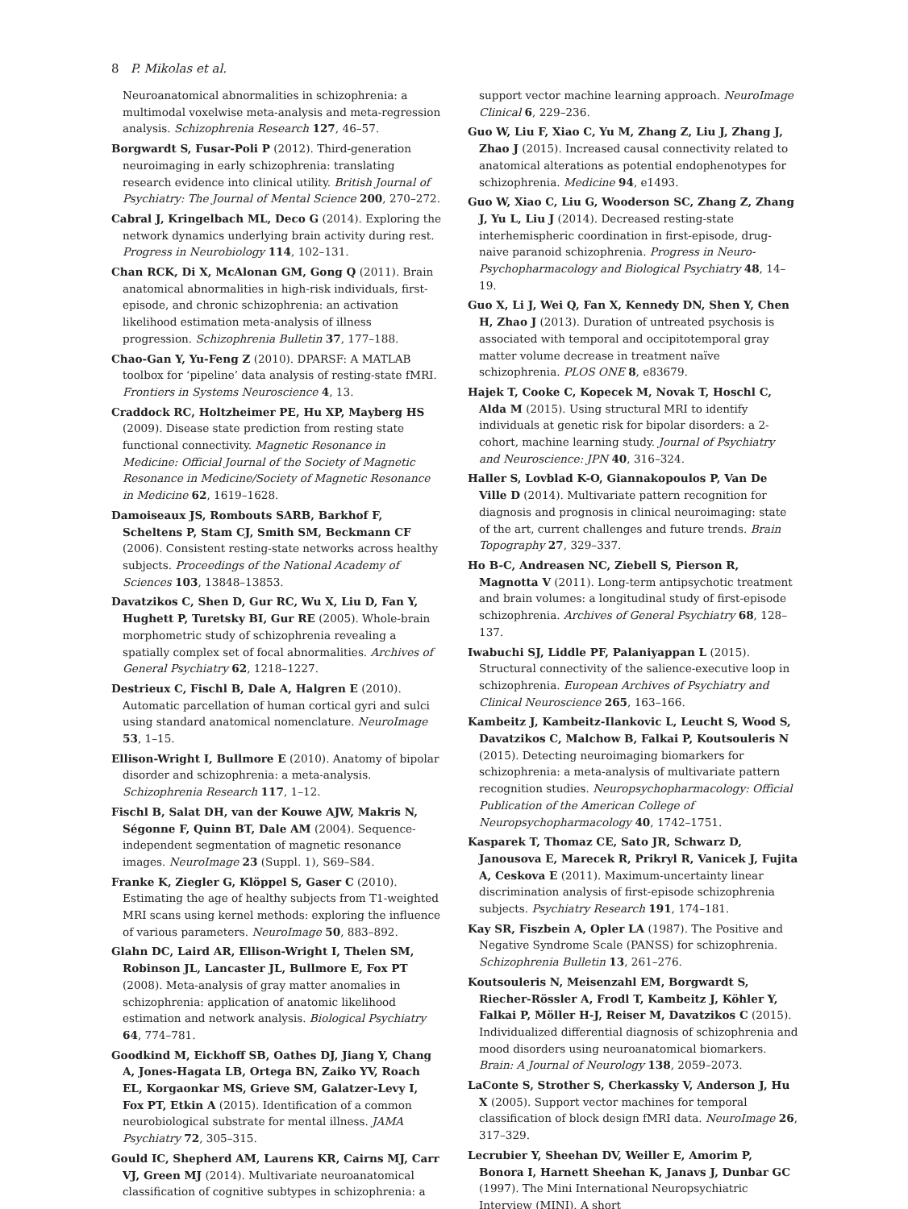8 P. Mikolas et al.
Neuroanatomical abnormalities in schizophrenia: a multimodal voxelwise meta-analysis and meta-regression analysis. Schizophrenia Research 127, 46–57.
Borgwardt S, Fusar-Poli P (2012). Third-generation neuroimaging in early schizophrenia: translating research evidence into clinical utility. British Journal of Psychiatry: The Journal of Mental Science 200, 270–272.
Cabral J, Kringelbach ML, Deco G (2014). Exploring the network dynamics underlying brain activity during rest. Progress in Neurobiology 114, 102–131.
Chan RCK, Di X, McAlonan GM, Gong Q (2011). Brain anatomical abnormalities in high-risk individuals, first-episode, and chronic schizophrenia: an activation likelihood estimation meta-analysis of illness progression. Schizophrenia Bulletin 37, 177–188.
Chao-Gan Y, Yu-Feng Z (2010). DPARSF: A MATLAB toolbox for ‘pipeline’ data analysis of resting-state fMRI. Frontiers in Systems Neuroscience 4, 13.
Craddock RC, Holtzheimer PE, Hu XP, Mayberg HS (2009). Disease state prediction from resting state functional connectivity. Magnetic Resonance in Medicine: Official Journal of the Society of Magnetic Resonance in Medicine/Society of Magnetic Resonance in Medicine 62, 1619–1628.
Damoiseaux JS, Rombouts SARB, Barkhof F, Scheltens P, Stam CJ, Smith SM, Beckmann CF (2006). Consistent resting-state networks across healthy subjects. Proceedings of the National Academy of Sciences 103, 13848–13853.
Davatzikos C, Shen D, Gur RC, Wu X, Liu D, Fan Y, Hughett P, Turetsky BI, Gur RE (2005). Whole-brain morphometric study of schizophrenia revealing a spatially complex set of focal abnormalities. Archives of General Psychiatry 62, 1218–1227.
Destrieux C, Fischl B, Dale A, Halgren E (2010). Automatic parcellation of human cortical gyri and sulci using standard anatomical nomenclature. NeuroImage 53, 1–15.
Ellison-Wright I, Bullmore E (2010). Anatomy of bipolar disorder and schizophrenia: a meta-analysis. Schizophrenia Research 117, 1–12.
Fischl B, Salat DH, van der Kouwe AJW, Makris N, Ségonne F, Quinn BT, Dale AM (2004). Sequence-independent segmentation of magnetic resonance images. NeuroImage 23 (Suppl. 1), S69–S84.
Franke K, Ziegler G, Klöppel S, Gaser C (2010). Estimating the age of healthy subjects from T1-weighted MRI scans using kernel methods: exploring the influence of various parameters. NeuroImage 50, 883–892.
Glahn DC, Laird AR, Ellison-Wright I, Thelen SM, Robinson JL, Lancaster JL, Bullmore E, Fox PT (2008). Meta-analysis of gray matter anomalies in schizophrenia: application of anatomic likelihood estimation and network analysis. Biological Psychiatry 64, 774–781.
Goodkind M, Eickhoff SB, Oathes DJ, Jiang Y, Chang A, Jones-Hagata LB, Ortega BN, Zaiko YV, Roach EL, Korgaonkar MS, Grieve SM, Galatzer-Levy I, Fox PT, Etkin A (2015). Identification of a common neurobiological substrate for mental illness. JAMA Psychiatry 72, 305–315.
Gould IC, Shepherd AM, Laurens KR, Cairns MJ, Carr VJ, Green MJ (2014). Multivariate neuroanatomical classification of cognitive subtypes in schizophrenia: a
support vector machine learning approach. NeuroImage Clinical 6, 229–236.
Guo W, Liu F, Xiao C, Yu M, Zhang Z, Liu J, Zhang J, Zhao J (2015). Increased causal connectivity related to anatomical alterations as potential endophenotypes for schizophrenia. Medicine 94, e1493.
Guo W, Xiao C, Liu G, Wooderson SC, Zhang Z, Zhang J, Yu L, Liu J (2014). Decreased resting-state interhemispheric coordination in first-episode, drug-naive paranoid schizophrenia. Progress in Neuro-Psychopharmacology and Biological Psychiatry 48, 14–19.
Guo X, Li J, Wei Q, Fan X, Kennedy DN, Shen Y, Chen H, Zhao J (2013). Duration of untreated psychosis is associated with temporal and occipitotemporal gray matter volume decrease in treatment naïve schizophrenia. PLOS ONE 8, e83679.
Hajek T, Cooke C, Kopecek M, Novak T, Hoschl C, Alda M (2015). Using structural MRI to identify individuals at genetic risk for bipolar disorders: a 2-cohort, machine learning study. Journal of Psychiatry and Neuroscience: JPN 40, 316–324.
Haller S, Lovblad K-O, Giannakopoulos P, Van De Ville D (2014). Multivariate pattern recognition for diagnosis and prognosis in clinical neuroimaging: state of the art, current challenges and future trends. Brain Topography 27, 329–337.
Ho B-C, Andreasen NC, Ziebell S, Pierson R, Magnotta V (2011). Long-term antipsychotic treatment and brain volumes: a longitudinal study of first-episode schizophrenia. Archives of General Psychiatry 68, 128–137.
Iwabuchi SJ, Liddle PF, Palaniyappan L (2015). Structural connectivity of the salience-executive loop in schizophrenia. European Archives of Psychiatry and Clinical Neuroscience 265, 163–166.
Kambeitz J, Kambeitz-Ilankovic L, Leucht S, Wood S, Davatzikos C, Malchow B, Falkai P, Koutsouleris N (2015). Detecting neuroimaging biomarkers for schizophrenia: a meta-analysis of multivariate pattern recognition studies. Neuropsychopharmacology: Official Publication of the American College of Neuropsychopharmacology 40, 1742–1751.
Kasparek T, Thomaz CE, Sato JR, Schwarz D, Janousova E, Marecek R, Prikryl R, Vanicek J, Fujita A, Ceskova E (2011). Maximum-uncertainty linear discrimination analysis of first-episode schizophrenia subjects. Psychiatry Research 191, 174–181.
Kay SR, Fiszbein A, Opler LA (1987). The Positive and Negative Syndrome Scale (PANSS) for schizophrenia. Schizophrenia Bulletin 13, 261–276.
Koutsouleris N, Meisenzahl EM, Borgwardt S, Riecher-Rössler A, Frodl T, Kambeitz J, Köhler Y, Falkai P, Möller H-J, Reiser M, Davatzikos C (2015). Individualized differential diagnosis of schizophrenia and mood disorders using neuroanatomical biomarkers. Brain: A Journal of Neurology 138, 2059–2073.
LaConte S, Strother S, Cherkassky V, Anderson J, Hu X (2005). Support vector machines for temporal classification of block design fMRI data. NeuroImage 26, 317–329.
Lecrubier Y, Sheehan DV, Weiller E, Amorim P, Bonora I, Harnett Sheehan K, Janavs J, Dunbar GC (1997). The Mini International Neuropsychiatric Interview (MINI). A short